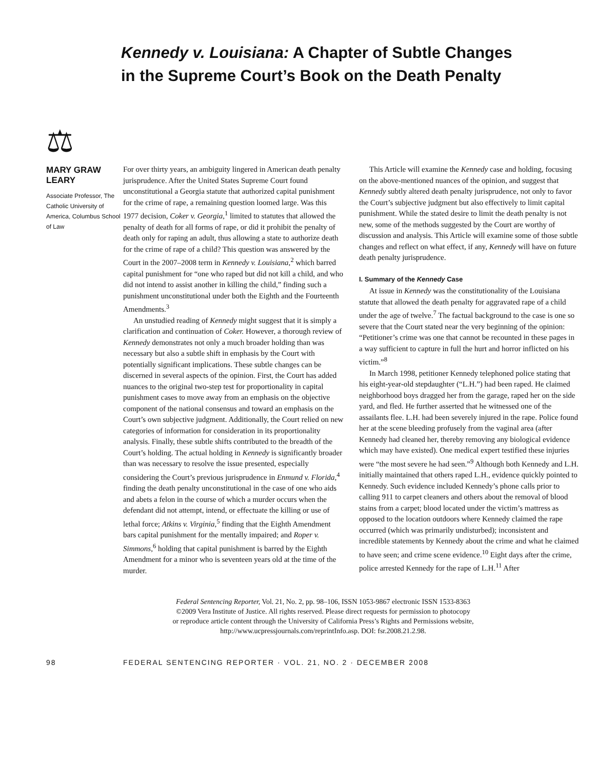Kennedy v. Louisiana: A Chapter of Subtle Changes
in the Supreme Court’s Book on the Death Penalty
⚖
MARY GRAW LEARY
Associate Professor, The Catholic University of America, Columbus School of Law
For over thirty years, an ambiguity lingered in American death penalty jurisprudence. After the United States Supreme Court found unconstitutional a Georgia statute that authorized capital punishment for the crime of rape, a remaining question loomed large. Was this 1977 decision, Coker v. Georgia,<sup>1</sup> limited to statutes that allowed the penalty of death for all forms of rape, or did it prohibit the penalty of death only for raping an adult, thus allowing a state to authorize death for the crime of rape of a child? This question was answered by the Court in the 2007–2008 term in Kennedy v. Louisiana,<sup>2</sup> which barred capital punishment for “one who raped but did not kill a child, and who did not intend to assist another in killing the child,” finding such a punishment unconstitutional under both the Eighth and the Fourteenth Amendments.<sup>3</sup>
An unstudied reading of Kennedy might suggest that it is simply a clarification and continuation of Coker. However, a thorough review of Kennedy demonstrates not only a much broader holding than was necessary but also a subtle shift in emphasis by the Court with potentially significant implications. These subtle changes can be discerned in several aspects of the opinion. First, the Court has added nuances to the original two-step test for proportionality in capital punishment cases to move away from an emphasis on the objective component of the national consensus and toward an emphasis on the Court’s own subjective judgment. Additionally, the Court relied on new categories of information for consideration in its proportionality analysis. Finally, these subtle shifts contributed to the breadth of the Court’s holding. The actual holding in Kennedy is significantly broader than was necessary to resolve the issue presented, especially considering the Court’s previous jurisprudence in Enmund v. Florida,<sup>4</sup> finding the death penalty unconstitutional in the case of one who aids and abets a felon in the course of which a murder occurs when the defendant did not attempt, intend, or effectuate the killing or use of lethal force; Atkins v. Virginia,<sup>5</sup> finding that the Eighth Amendment bars capital punishment for the mentally impaired; and Roper v. Simmons,<sup>6</sup> holding that capital punishment is barred by the Eighth Amendment for a minor who is seventeen years old at the time of the murder.
This Article will examine the Kennedy case and holding, focusing on the above-mentioned nuances of the opinion, and suggest that Kennedy subtly altered death penalty jurisprudence, not only to favor the Court’s subjective judgment but also effectively to limit capital punishment. While the stated desire to limit the death penalty is not new, some of the methods suggested by the Court are worthy of discussion and analysis. This Article will examine some of those subtle changes and reflect on what effect, if any, Kennedy will have on future death penalty jurisprudence.
I. Summary of the Kennedy Case
At issue in Kennedy was the constitutionality of the Louisiana statute that allowed the death penalty for aggravated rape of a child under the age of twelve.<sup>7</sup> The factual background to the case is one so severe that the Court stated near the very beginning of the opinion: “Petitioner’s crime was one that cannot be recounted in these pages in a way sufficient to capture in full the hurt and horror inflicted on his victim.”<sup>8</sup>
In March 1998, petitioner Kennedy telephoned police stating that his eight-year-old stepdaughter (“L.H.”) had been raped. He claimed neighborhood boys dragged her from the garage, raped her on the side yard, and fled. He further asserted that he witnessed one of the assailants flee. L.H. had been severely injured in the rape. Police found her at the scene bleeding profusely from the vaginal area (after Kennedy had cleaned her, thereby removing any biological evidence which may have existed). One medical expert testified these injuries were “the most severe he had seen.”<sup>9</sup> Although both Kennedy and L.H. initially maintained that others raped L.H., evidence quickly pointed to Kennedy. Such evidence included Kennedy’s phone calls prior to calling 911 to carpet cleaners and others about the removal of blood stains from a carpet; blood located under the victim’s mattress as opposed to the location outdoors where Kennedy claimed the rape occurred (which was primarily undisturbed); inconsistent and incredible statements by Kennedy about the crime and what he claimed to have seen; and crime scene evidence.<sup>10</sup> Eight days after the crime, police arrested Kennedy for the rape of L.H.<sup>11</sup> After
Federal Sentencing Reporter, Vol. 21, No. 2, pp. 98–106, ISSN 1053-9867 electronic ISSN 1533-8363
©2009 Vera Institute of Justice. All rights reserved. Please direct requests for permission to photocopy
or reproduce article content through the University of California Press’s Rights and Permissions website,
http://www.ucpressjournals.com/reprintInfo.asp. DOI: fsr.2008.21.2.98.
98 FEDERAL SENTENCING REPORTER · VOL. 21, NO. 2 · DECEMBER 2008